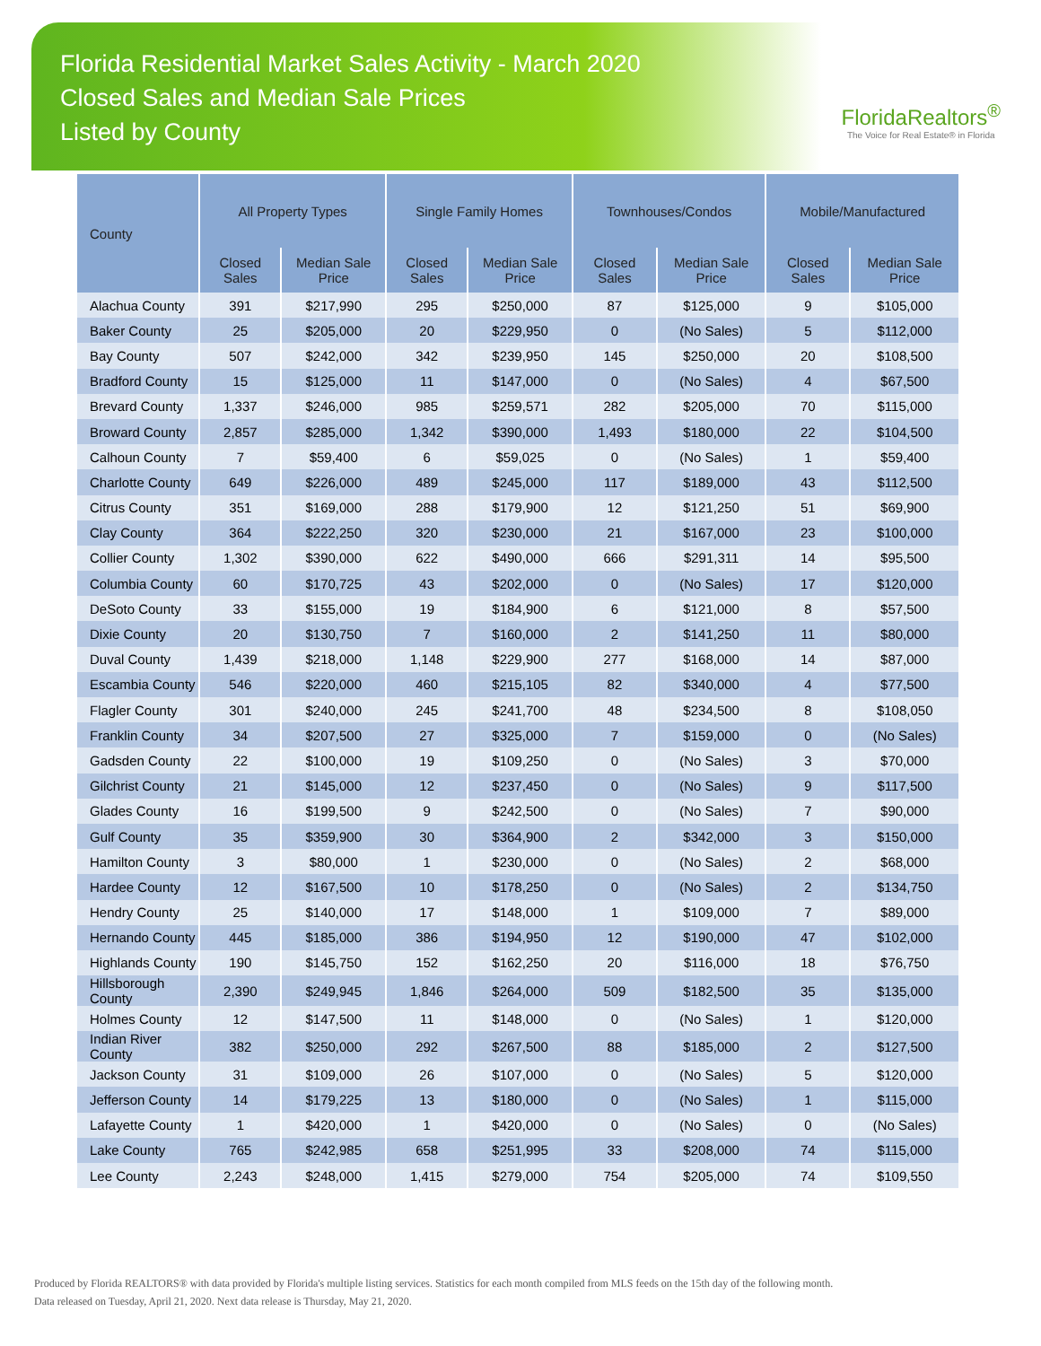Florida Residential Market Sales Activity - March 2020
Closed Sales and Median Sale Prices
Listed by County
FloridaRealtors<sup>®</sup>
The Voice for Real Estate® in Florida
| County | All Property Types | | Single Family Homes | | Townhouses/Condos | | Mobile/Manufactured | |
| --- | --- | --- | --- | --- | --- | --- | --- | --- |
| | Closed Sales | Median Sale Price | Closed Sales | Median Sale Price | Closed Sales | Median Sale Price | Closed Sales | Median Sale Price |
| Alachua County | 391 | $217,990 | 295 | $250,000 | 87 | $125,000 | 9 | $105,000 |
| Baker County | 25 | $205,000 | 20 | $229,950 | 0 | (No Sales) | 5 | $112,000 |
| Bay County | 507 | $242,000 | 342 | $239,950 | 145 | $250,000 | 20 | $108,500 |
| Bradford County | 15 | $125,000 | 11 | $147,000 | 0 | (No Sales) | 4 | $67,500 |
| Brevard County | 1,337 | $246,000 | 985 | $259,571 | 282 | $205,000 | 70 | $115,000 |
| Broward County | 2,857 | $285,000 | 1,342 | $390,000 | 1,493 | $180,000 | 22 | $104,500 |
| Calhoun County | 7 | $59,400 | 6 | $59,025 | 0 | (No Sales) | 1 | $59,400 |
| Charlotte County | 649 | $226,000 | 489 | $245,000 | 117 | $189,000 | 43 | $112,500 |
| Citrus County | 351 | $169,000 | 288 | $179,900 | 12 | $121,250 | 51 | $69,900 |
| Clay County | 364 | $222,250 | 320 | $230,000 | 21 | $167,000 | 23 | $100,000 |
| Collier County | 1,302 | $390,000 | 622 | $490,000 | 666 | $291,311 | 14 | $95,500 |
| Columbia County | 60 | $170,725 | 43 | $202,000 | 0 | (No Sales) | 17 | $120,000 |
| DeSoto County | 33 | $155,000 | 19 | $184,900 | 6 | $121,000 | 8 | $57,500 |
| Dixie County | 20 | $130,750 | 7 | $160,000 | 2 | $141,250 | 11 | $80,000 |
| Duval County | 1,439 | $218,000 | 1,148 | $229,900 | 277 | $168,000 | 14 | $87,000 |
| Escambia County | 546 | $220,000 | 460 | $215,105 | 82 | $340,000 | 4 | $77,500 |
| Flagler County | 301 | $240,000 | 245 | $241,700 | 48 | $234,500 | 8 | $108,050 |
| Franklin County | 34 | $207,500 | 27 | $325,000 | 7 | $159,000 | 0 | (No Sales) |
| Gadsden County | 22 | $100,000 | 19 | $109,250 | 0 | (No Sales) | 3 | $70,000 |
| Gilchrist County | 21 | $145,000 | 12 | $237,450 | 0 | (No Sales) | 9 | $117,500 |
| Glades County | 16 | $199,500 | 9 | $242,500 | 0 | (No Sales) | 7 | $90,000 |
| Gulf County | 35 | $359,900 | 30 | $364,900 | 2 | $342,000 | 3 | $150,000 |
| Hamilton County | 3 | $80,000 | 1 | $230,000 | 0 | (No Sales) | 2 | $68,000 |
| Hardee County | 12 | $167,500 | 10 | $178,250 | 0 | (No Sales) | 2 | $134,750 |
| Hendry County | 25 | $140,000 | 17 | $148,000 | 1 | $109,000 | 7 | $89,000 |
| Hernando County | 445 | $185,000 | 386 | $194,950 | 12 | $190,000 | 47 | $102,000 |
| Highlands County | 190 | $145,750 | 152 | $162,250 | 20 | $116,000 | 18 | $76,750 |
| Hillsborough County | 2,390 | $249,945 | 1,846 | $264,000 | 509 | $182,500 | 35 | $135,000 |
| Holmes County | 12 | $147,500 | 11 | $148,000 | 0 | (No Sales) | 1 | $120,000 |
| Indian River County | 382 | $250,000 | 292 | $267,500 | 88 | $185,000 | 2 | $127,500 |
| Jackson County | 31 | $109,000 | 26 | $107,000 | 0 | (No Sales) | 5 | $120,000 |
| Jefferson County | 14 | $179,225 | 13 | $180,000 | 0 | (No Sales) | 1 | $115,000 |
| Lafayette County | 1 | $420,000 | 1 | $420,000 | 0 | (No Sales) | 0 | (No Sales) |
| Lake County | 765 | $242,985 | 658 | $251,995 | 33 | $208,000 | 74 | $115,000 |
| Lee County | 2,243 | $248,000 | 1,415 | $279,000 | 754 | $205,000 | 74 | $109,550 |
Produced by Florida REALTORS® with data provided by Florida's multiple listing services. Statistics for each month compiled from MLS feeds on the 15th day of the following month.
Data released on Tuesday, April 21, 2020. Next data release is Thursday, May 21, 2020.